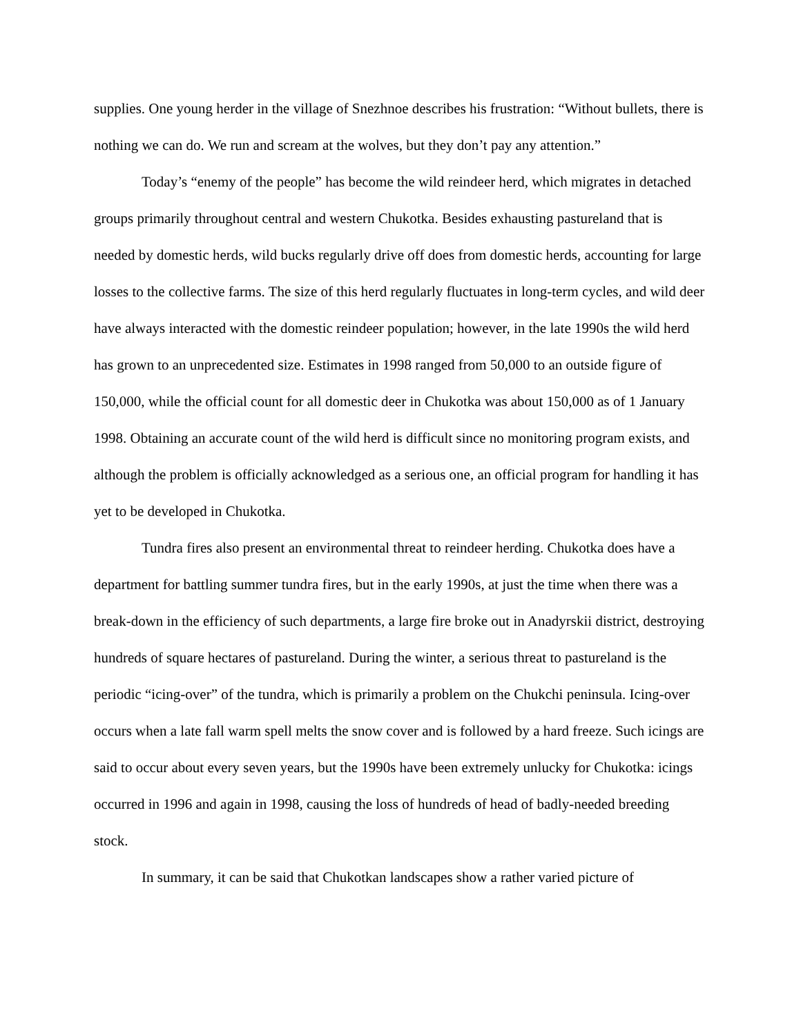supplies. One young herder in the village of Snezhnoe describes his frustration: “Without bullets, there is nothing we can do. We run and scream at the wolves, but they don’t pay any attention.”
Today’s “enemy of the people” has become the wild reindeer herd, which migrates in detached groups primarily throughout central and western Chukotka. Besides exhausting pastureland that is needed by domestic herds, wild bucks regularly drive off does from domestic herds, accounting for large losses to the collective farms. The size of this herd regularly fluctuates in long-term cycles, and wild deer have always interacted with the domestic reindeer population; however, in the late 1990s the wild herd has grown to an unprecedented size. Estimates in 1998 ranged from 50,000 to an outside figure of 150,000, while the official count for all domestic deer in Chukotka was about 150,000 as of 1 January 1998. Obtaining an accurate count of the wild herd is difficult since no monitoring program exists, and although the problem is officially acknowledged as a serious one, an official program for handling it has yet to be developed in Chukotka.
Tundra fires also present an environmental threat to reindeer herding. Chukotka does have a department for battling summer tundra fires, but in the early 1990s, at just the time when there was a break-down in the efficiency of such departments, a large fire broke out in Anadyrskii district, destroying hundreds of square hectares of pastureland. During the winter, a serious threat to pastureland is the periodic “icing-over” of the tundra, which is primarily a problem on the Chukchi peninsula. Icing-over occurs when a late fall warm spell melts the snow cover and is followed by a hard freeze. Such icings are said to occur about every seven years, but the 1990s have been extremely unlucky for Chukotka: icings occurred in 1996 and again in 1998, causing the loss of hundreds of head of badly-needed breeding stock.
In summary, it can be said that Chukotkan landscapes show a rather varied picture of